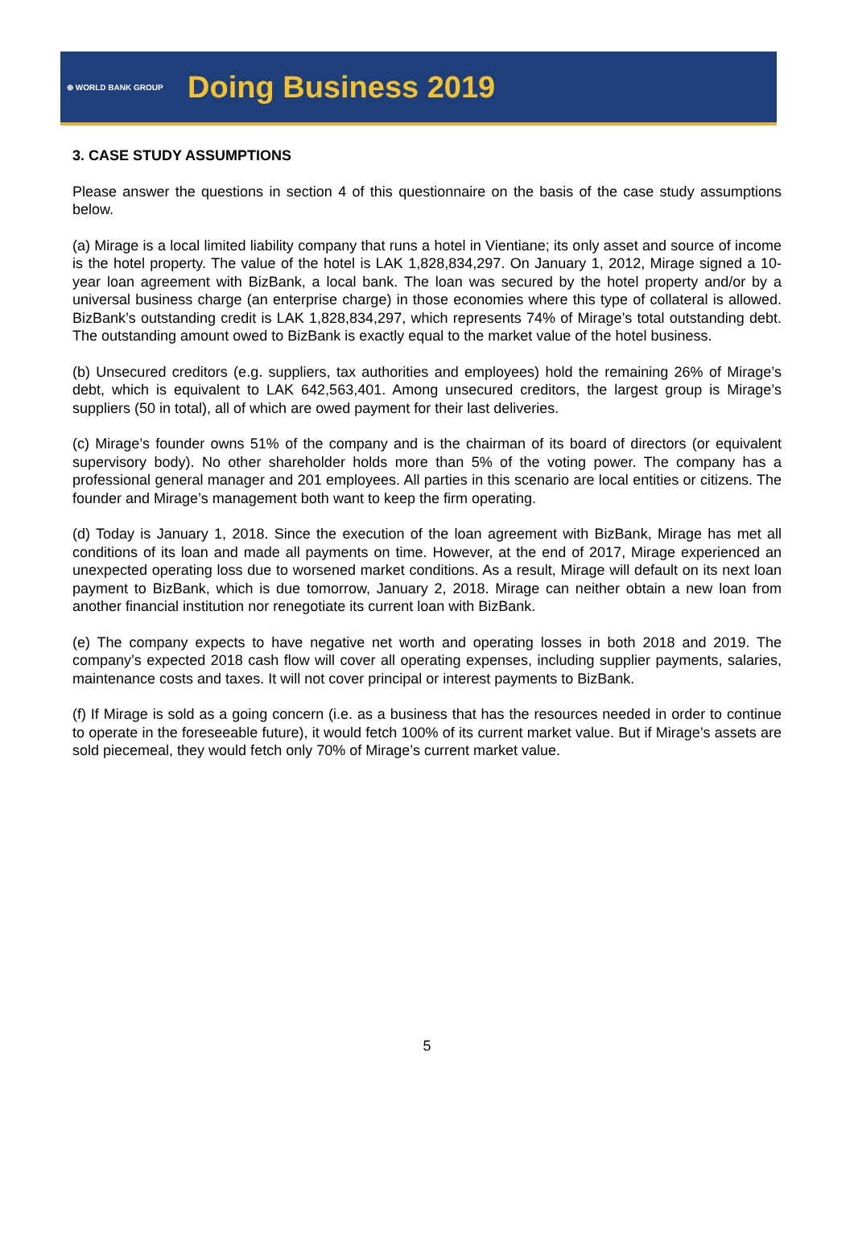⊕ WORLD BANK GROUP
Doing Business 2019
3. CASE STUDY ASSUMPTIONS
Please answer the questions in section 4 of this questionnaire on the basis of the case study assumptions below.
(a) Mirage is a local limited liability company that runs a hotel in Vientiane; its only asset and source of income is the hotel property. The value of the hotel is LAK 1,828,834,297. On January 1, 2012, Mirage signed a 10-year loan agreement with BizBank, a local bank. The loan was secured by the hotel property and/or by a universal business charge (an enterprise charge) in those economies where this type of collateral is allowed. BizBank’s outstanding credit is LAK 1,828,834,297, which represents 74% of Mirage’s total outstanding debt. The outstanding amount owed to BizBank is exactly equal to the market value of the hotel business.
(b) Unsecured creditors (e.g. suppliers, tax authorities and employees) hold the remaining 26% of Mirage’s debt, which is equivalent to LAK 642,563,401. Among unsecured creditors, the largest group is Mirage’s suppliers (50 in total), all of which are owed payment for their last deliveries.
(c) Mirage’s founder owns 51% of the company and is the chairman of its board of directors (or equivalent supervisory body). No other shareholder holds more than 5% of the voting power. The company has a professional general manager and 201 employees. All parties in this scenario are local entities or citizens. The founder and Mirage’s management both want to keep the firm operating.
(d) Today is January 1, 2018. Since the execution of the loan agreement with BizBank, Mirage has met all conditions of its loan and made all payments on time. However, at the end of 2017, Mirage experienced an unexpected operating loss due to worsened market conditions. As a result, Mirage will default on its next loan payment to BizBank, which is due tomorrow, January 2, 2018. Mirage can neither obtain a new loan from another financial institution nor renegotiate its current loan with BizBank.
(e) The company expects to have negative net worth and operating losses in both 2018 and 2019. The company’s expected 2018 cash flow will cover all operating expenses, including supplier payments, salaries, maintenance costs and taxes. It will not cover principal or interest payments to BizBank.
(f) If Mirage is sold as a going concern (i.e. as a business that has the resources needed in order to continue to operate in the foreseeable future), it would fetch 100% of its current market value. But if Mirage’s assets are sold piecemeal, they would fetch only 70% of Mirage’s current market value.
5